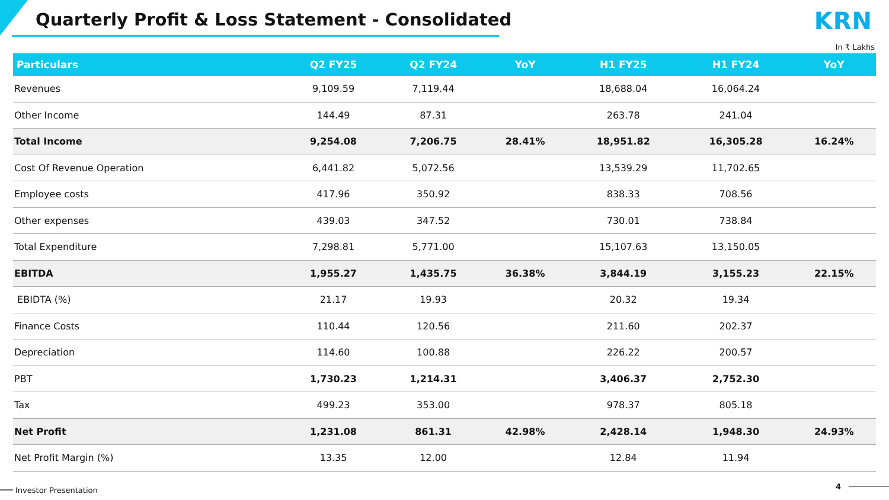Quarterly Profit & Loss Statement - Consolidated
KRN
In ₹ Lakhs
| Particulars | Q2 FY25 | Q2 FY24 | YoY | H1 FY25 | H1 FY24 | YoY |
| --- | --- | --- | --- | --- | --- | --- |
| Revenues | 9,109.59 | 7,119.44 | | 18,688.04 | 16,064.24 | |
| Other Income | 144.49 | 87.31 | | 263.78 | 241.04 | |
| Total Income | 9,254.08 | 7,206.75 | 28.41% | 18,951.82 | 16,305.28 | 16.24% |
| Cost Of Revenue Operation | 6,441.82 | 5,072.56 | | 13,539.29 | 11,702.65 | |
| Employee costs | 417.96 | 350.92 | | 838.33 | 708.56 | |
| Other expenses | 439.03 | 347.52 | | 730.01 | 738.84 | |
| Total Expenditure | 7,298.81 | 5,771.00 | | 15,107.63 | 13,150.05 | |
| EBITDA | 1,955.27 | 1,435.75 | 36.38% | 3,844.19 | 3,155.23 | 22.15% |
| EBIDTA (%) | 21.17 | 19.93 | | 20.32 | 19.34 | |
| Finance Costs | 110.44 | 120.56 | | 211.60 | 202.37 | |
| Depreciation | 114.60 | 100.88 | | 226.22 | 200.57 | |
| PBT | 1,730.23 | 1,214.31 | | 3,406.37 | 2,752.30 | |
| Tax | 499.23 | 353.00 | | 978.37 | 805.18 | |
| Net Profit | 1,231.08 | 861.31 | 42.98% | 2,428.14 | 1,948.30 | 24.93% |
| Net Profit Margin (%) | 13.35 | 12.00 | | 12.84 | 11.94 | |
Investor Presentation 4